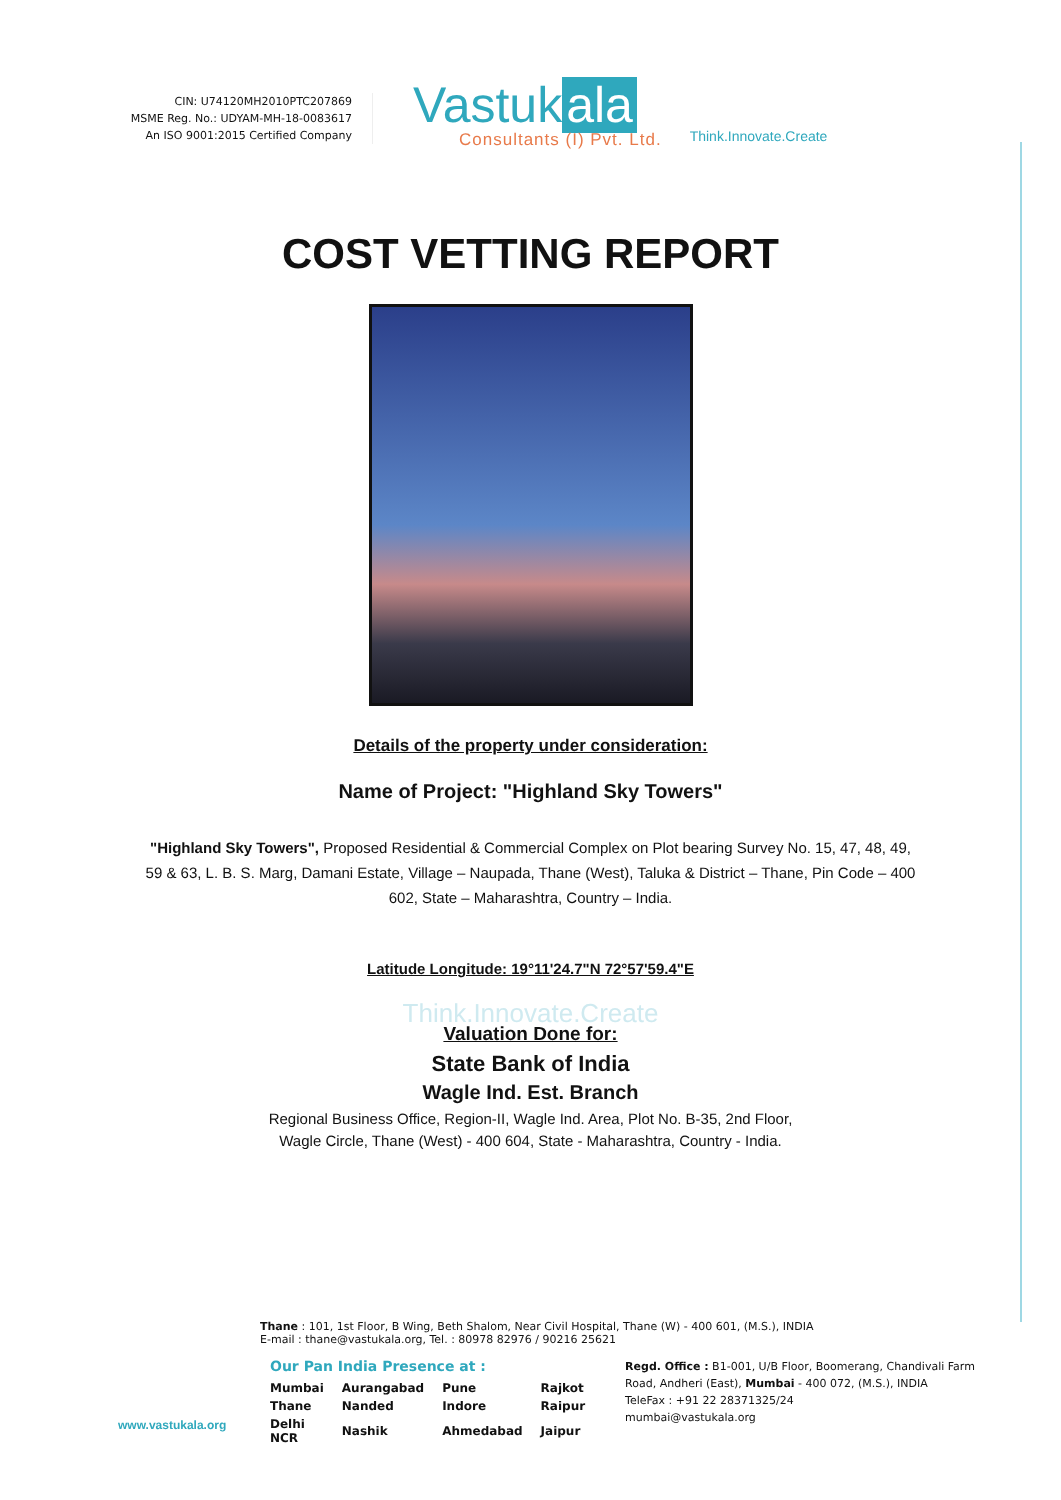CIN: U74120MH2010PTC207869
MSME Reg. No.: UDYAM-MH-18-0083617
An ISO 9001:2015 Certified Company
Vastuk ala
Consultants (I) Pvt. Ltd.
Think.Innovate.Create
COST VETTING REPORT
Details of the property under consideration:
Name of Project: "Highland Sky Towers"
"Highland Sky Towers", Proposed Residential & Commercial Complex on Plot bearing Survey No. 15, 47, 48, 49, 59 & 63, L. B. S. Marg, Damani Estate, Village – Naupada, Thane (West), Taluka & District – Thane, Pin Code – 400 602, State – Maharashtra, Country – India.
Latitude Longitude: 19°11'24.7"N 72°57'59.4"E
Think.Innovate.Create
Valuation Done for:
State Bank of India
Wagle Ind. Est. Branch
Regional Business Office, Region-II, Wagle Ind. Area, Plot No. B-35, 2nd Floor,
Wagle Circle, Thane (West) - 400 604, State - Maharashtra, Country - India.
www.vastukala.org
Thane : 101, 1st Floor, B Wing, Beth Shalom, Near Civil Hospital, Thane (W) - 400 601, (M.S.), INDIA
E-mail : thane@vastukala.org, Tel. : 80978 82976 / 90216 25621
Our Pan India Presence at :
| Mumbai | Aurangabad | Pune | Rajkot |
| Thane | Nanded | Indore | Raipur |
| Delhi NCR | Nashik | Ahmedabad | Jaipur |
Regd. Office : B1-001, U/B Floor, Boomerang, Chandivali Farm Road, Andheri (East), Mumbai - 400 072, (M.S.), INDIA
TeleFax : +91 22 28371325/24
mumbai@vastukala.org